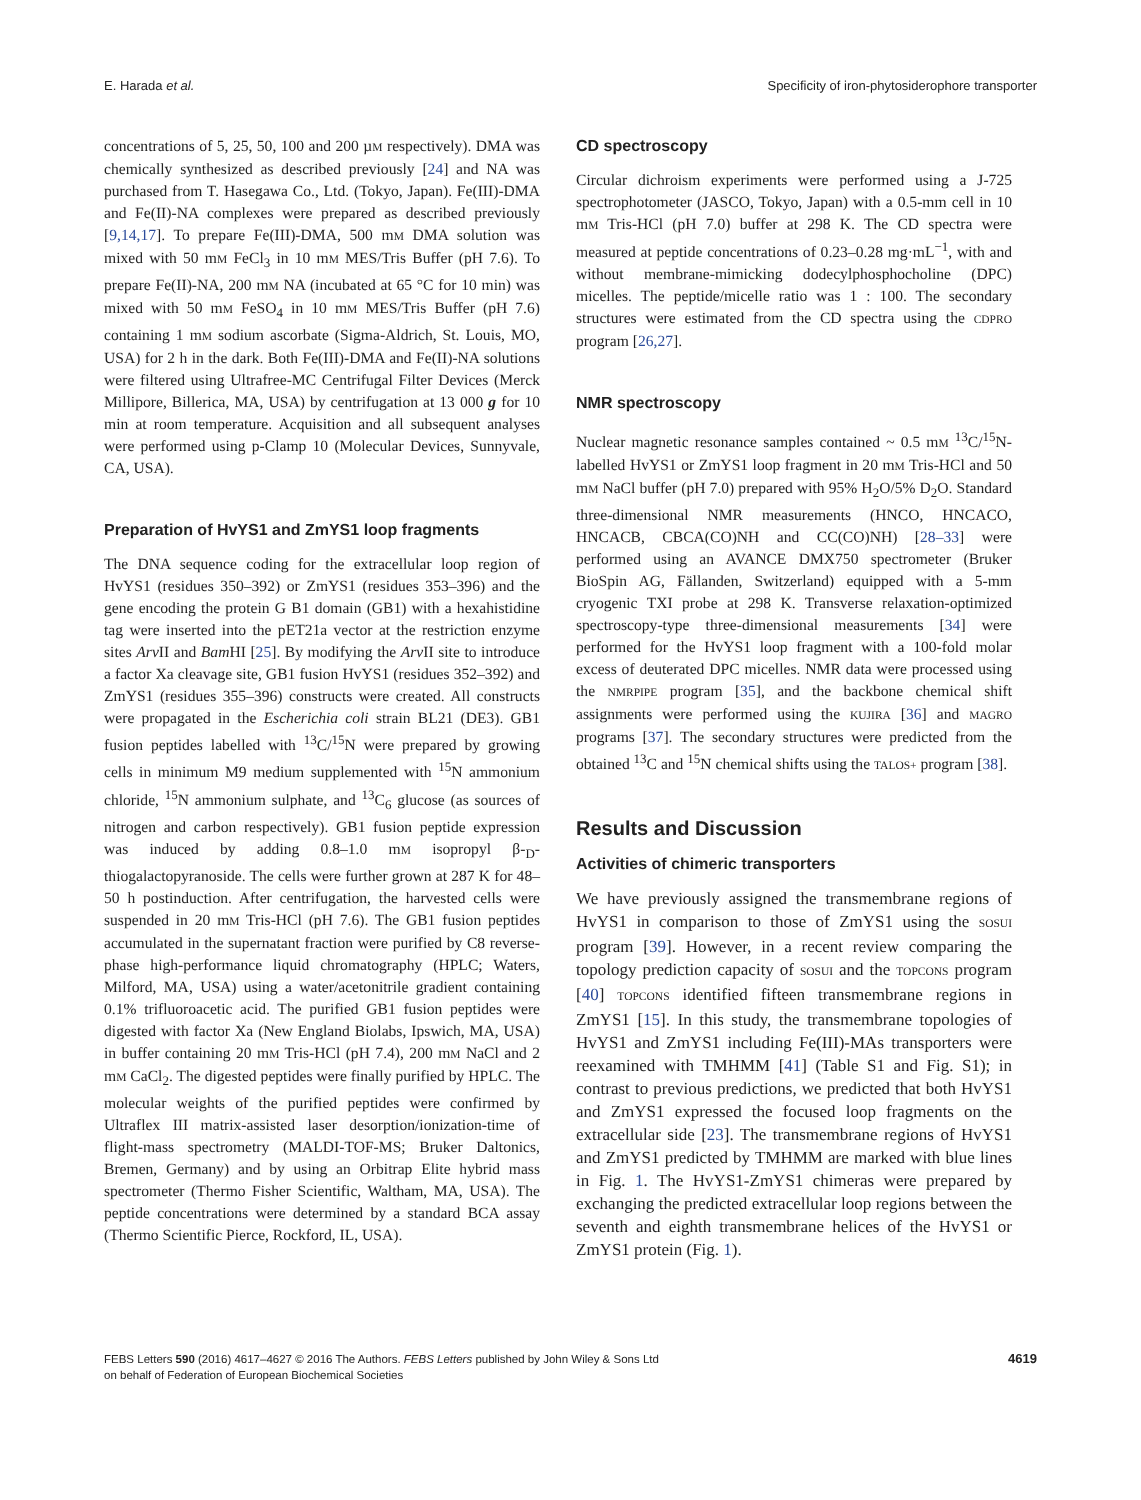E. Harada et al. Specificity of iron-phytosiderophore transporter
concentrations of 5, 25, 50, 100 and 200 µM respectively). DMA was chemically synthesized as described previously [24] and NA was purchased from T. Hasegawa Co., Ltd. (Tokyo, Japan). Fe(III)-DMA and Fe(II)-NA complexes were prepared as described previously [9,14,17]. To prepare Fe(III)-DMA, 500 mM DMA solution was mixed with 50 mM FeCl<sub>3</sub> in 10 mM MES/Tris Buffer (pH 7.6). To prepare Fe(II)-NA, 200 mM NA (incubated at 65 °C for 10 min) was mixed with 50 mM FeSO<sub>4</sub> in 10 mM MES/Tris Buffer (pH 7.6) containing 1 mM sodium ascorbate (Sigma-Aldrich, St. Louis, MO, USA) for 2 h in the dark. Both Fe(III)-DMA and Fe(II)-NA solutions were filtered using Ultrafree-MC Centrifugal Filter Devices (Merck Millipore, Billerica, MA, USA) by centrifugation at 13 000 g for 10 min at room temperature. Acquisition and all subsequent analyses were performed using p-Clamp 10 (Molecular Devices, Sunnyvale, CA, USA).
Preparation of HvYS1 and ZmYS1 loop fragments
The DNA sequence coding for the extracellular loop region of HvYS1 (residues 350–392) or ZmYS1 (residues 353–396) and the gene encoding the protein G B1 domain (GB1) with a hexahistidine tag were inserted into the pET21a vector at the restriction enzyme sites Arv II and Bam HI [25]. By modifying the Arv II site to introduce a factor Xa cleavage site, GB1 fusion HvYS1 (residues 352–392) and ZmYS1 (residues 355–396) constructs were created. All constructs were propagated in the Escherichia coli strain BL21 (DE3). GB1 fusion peptides labelled with <sup>13</sup>C/<sup>15</sup>N were prepared by growing cells in minimum M9 medium supplemented with <sup>15</sup>N ammonium chloride, <sup>15</sup>N ammonium sulphate, and <sup>13</sup>C<sub>6</sub> glucose (as sources of nitrogen and carbon respectively). GB1 fusion peptide expression was induced by adding 0.8–1.0 mM isopropyl β-<sub>D</sub>-thiogalactopyranoside. The cells were further grown at 287 K for 48–50 h postinduction. After centrifugation, the harvested cells were suspended in 20 mM Tris-HCl (pH 7.6). The GB1 fusion peptides accumulated in the supernatant fraction were purified by C8 reverse-phase high-performance liquid chromatography (HPLC; Waters, Milford, MA, USA) using a water/acetonitrile gradient containing 0.1% trifluoroacetic acid. The purified GB1 fusion peptides were digested with factor Xa (New England Biolabs, Ipswich, MA, USA) in buffer containing 20 mM Tris-HCl (pH 7.4), 200 mM NaCl and 2 mM CaCl<sub>2</sub>. The digested peptides were finally purified by HPLC. The molecular weights of the purified peptides were confirmed by Ultraflex III matrix-assisted laser desorption/ionization-time of flight-mass spectrometry (MALDI-TOF-MS; Bruker Daltonics, Bremen, Germany) and by using an Orbitrap Elite hybrid mass spectrometer (Thermo Fisher Scientific, Waltham, MA, USA). The peptide concentrations were determined by a standard BCA assay (Thermo Scientific Pierce, Rockford, IL, USA).
CD spectroscopy
Circular dichroism experiments were performed using a J-725 spectrophotometer (JASCO, Tokyo, Japan) with a 0.5-mm cell in 10 mM Tris-HCl (pH 7.0) buffer at 298 K. The CD spectra were measured at peptide concentrations of 0.23–0.28 mg·mL<sup>−1</sup>, with and without membrane-mimicking dodecylphosphocholine (DPC) micelles. The peptide/micelle ratio was 1 : 100. The secondary structures were estimated from the CD spectra using the CDPRO program [26,27].
NMR spectroscopy
Nuclear magnetic resonance samples contained ~ 0.5 mM <sup>13</sup>C/<sup>15</sup>N-labelled HvYS1 or ZmYS1 loop fragment in 20 mM Tris-HCl and 50 mM NaCl buffer (pH 7.0) prepared with 95% H<sub>2</sub>O/5% D<sub>2</sub>O. Standard three-dimensional NMR measurements (HNCO, HNCACO, HNCACB, CBCA(CO)NH and CC(CO)NH) [28–33] were performed using an AVANCE DMX750 spectrometer (Bruker BioSpin AG, Fällanden, Switzerland) equipped with a 5-mm cryogenic TXI probe at 298 K. Transverse relaxation-optimized spectroscopy-type three-dimensional measurements [34] were performed for the HvYS1 loop fragment with a 100-fold molar excess of deuterated DPC micelles. NMR data were processed using the NMRPIPE program [35], and the backbone chemical shift assignments were performed using the KUJIRA [36] and MAGRO programs [37]. The secondary structures were predicted from the obtained <sup>13</sup>C and <sup>15</sup>N chemical shifts using the TALOS+ program [38].
Results and Discussion
Activities of chimeric transporters
We have previously assigned the transmembrane regions of HvYS1 in comparison to those of ZmYS1 using the SOSUI program [39]. However, in a recent review comparing the topology prediction capacity of SOSUI and the TOPCONS program [40] TOPCONS identified fifteen transmembrane regions in ZmYS1 [15]. In this study, the transmembrane topologies of HvYS1 and ZmYS1 including Fe(III)-MAs transporters were reexamined with TMHMM [41] (Table S1 and Fig. S1); in contrast to previous predictions, we predicted that both HvYS1 and ZmYS1 expressed the focused loop fragments on the extracellular side [23]. The transmembrane regions of HvYS1 and ZmYS1 predicted by TMHMM are marked with blue lines in Fig. 1. The HvYS1-ZmYS1 chimeras were prepared by exchanging the predicted extracellular loop regions between the seventh and eighth transmembrane helices of the HvYS1 or ZmYS1 protein (Fig. 1).
FEBS Letters 590 (2016) 4617–4627 © 2016 The Authors. FEBS Letters published by John Wiley & Sons Ltd
on behalf of Federation of European Biochemical Societies 4619